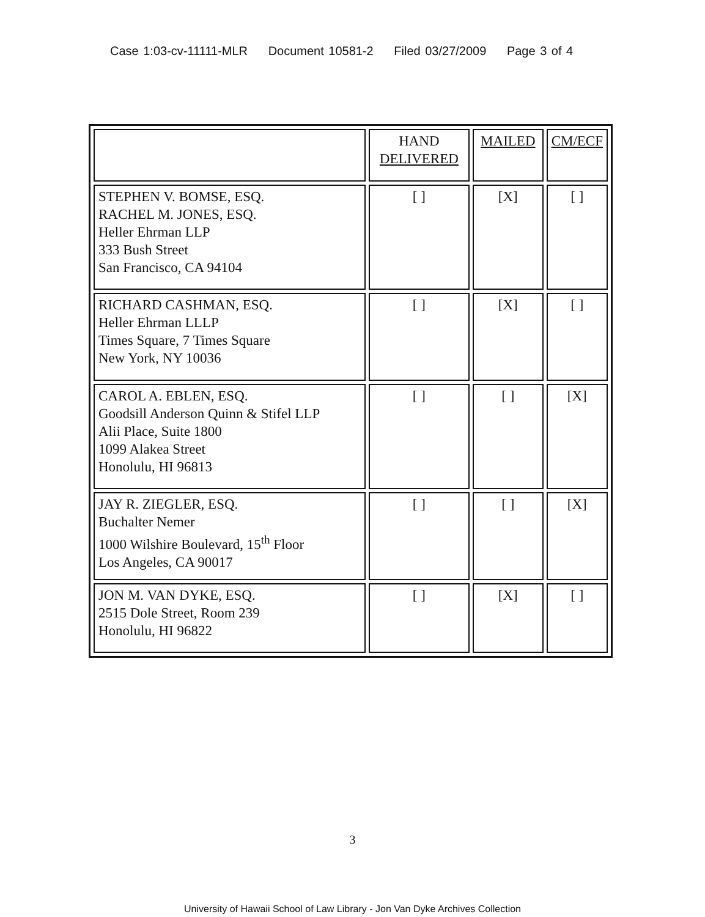Case 1:03-cv-11111-MLR Document 10581-2 Filed 03/27/2009 Page 3 of 4
| | HAND DELIVERED | MAILED | CM/ECF |
| --- | --- | --- | --- |
| STEPHEN V. BOMSE, ESQ. RACHEL M. JONES, ESQ. Heller Ehrman LLP 333 Bush Street San Francisco, CA 94104 | [ ] | [X] | [ ] |
| RICHARD CASHMAN, ESQ. Heller Ehrman LLLP Times Square, 7 Times Square New York, NY 10036 | [ ] | [X] | [ ] |
| CAROL A. EBLEN, ESQ. Goodsill Anderson Quinn & Stifel LLP Alii Place, Suite 1800 1099 Alakea Street Honolulu, HI 96813 | [ ] | [ ] | [X] |
| JAY R. ZIEGLER, ESQ. Buchalter Nemer 1000 Wilshire Boulevard, 15<sup>th</sup> Floor Los Angeles, CA 90017 | [ ] | [ ] | [X] |
| JON M. VAN DYKE, ESQ. 2515 Dole Street, Room 239 Honolulu, HI 96822 | [ ] | [X] | [ ] |
3
University of Hawaii School of Law Library - Jon Van Dyke Archives Collection